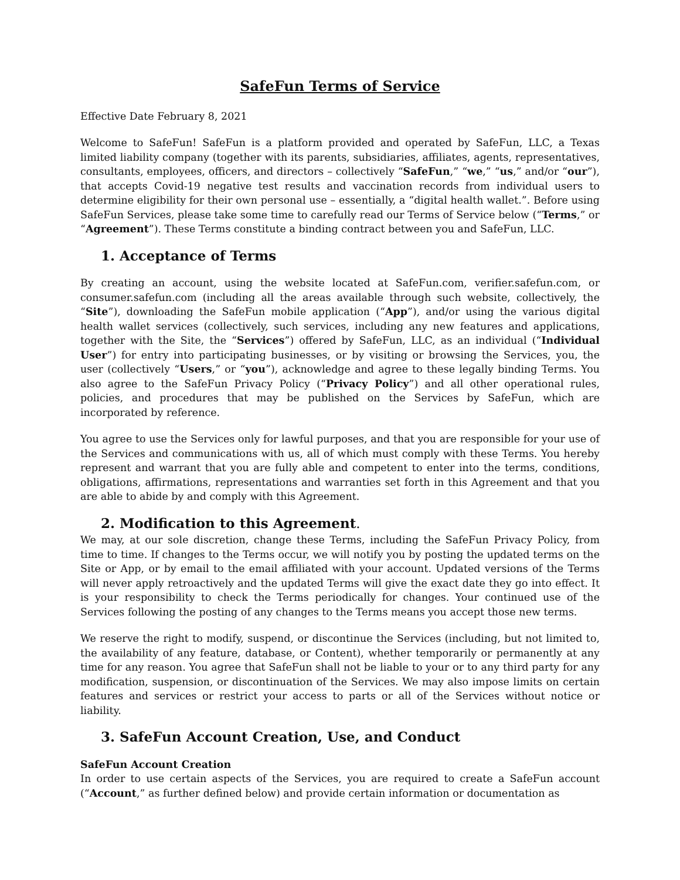SafeFun Terms of Service
Effective Date February 8, 2021
Welcome to SafeFun! SafeFun is a platform provided and operated by SafeFun, LLC, a Texas limited liability company (together with its parents, subsidiaries, affiliates, agents, representatives, consultants, employees, officers, and directors – collectively “SafeFun,” “we,” “us,” and/or “our”), that accepts Covid-19 negative test results and vaccination records from individual users to determine eligibility for their own personal use – essentially, a “digital health wallet.”. Before using SafeFun Services, please take some time to carefully read our Terms of Service below (“Terms,” or “Agreement”). These Terms constitute a binding contract between you and SafeFun, LLC.
1. Acceptance of Terms
By creating an account, using the website located at SafeFun.com, verifier.safefun.com, or consumer.safefun.com (including all the areas available through such website, collectively, the “Site”), downloading the SafeFun mobile application (“App”), and/or using the various digital health wallet services (collectively, such services, including any new features and applications, together with the Site, the “Services”) offered by SafeFun, LLC, as an individual (“Individual User”) for entry into participating businesses, or by visiting or browsing the Services, you, the user (collectively “Users,” or “you”), acknowledge and agree to these legally binding Terms. You also agree to the SafeFun Privacy Policy (“Privacy Policy”) and all other operational rules, policies, and procedures that may be published on the Services by SafeFun, which are incorporated by reference.
You agree to use the Services only for lawful purposes, and that you are responsible for your use of the Services and communications with us, all of which must comply with these Terms. You hereby represent and warrant that you are fully able and competent to enter into the terms, conditions, obligations, affirmations, representations and warranties set forth in this Agreement and that you are able to abide by and comply with this Agreement.
2. Modification to this Agreement.
We may, at our sole discretion, change these Terms, including the SafeFun Privacy Policy, from time to time. If changes to the Terms occur, we will notify you by posting the updated terms on the Site or App, or by email to the email affiliated with your account. Updated versions of the Terms will never apply retroactively and the updated Terms will give the exact date they go into effect. It is your responsibility to check the Terms periodically for changes. Your continued use of the Services following the posting of any changes to the Terms means you accept those new terms.
We reserve the right to modify, suspend, or discontinue the Services (including, but not limited to, the availability of any feature, database, or Content), whether temporarily or permanently at any time for any reason. You agree that SafeFun shall not be liable to your or to any third party for any modification, suspension, or discontinuation of the Services. We may also impose limits on certain features and services or restrict your access to parts or all of the Services without notice or liability.
3. SafeFun Account Creation, Use, and Conduct
SafeFun Account Creation
In order to use certain aspects of the Services, you are required to create a SafeFun account (“Account,” as further defined below) and provide certain information or documentation as